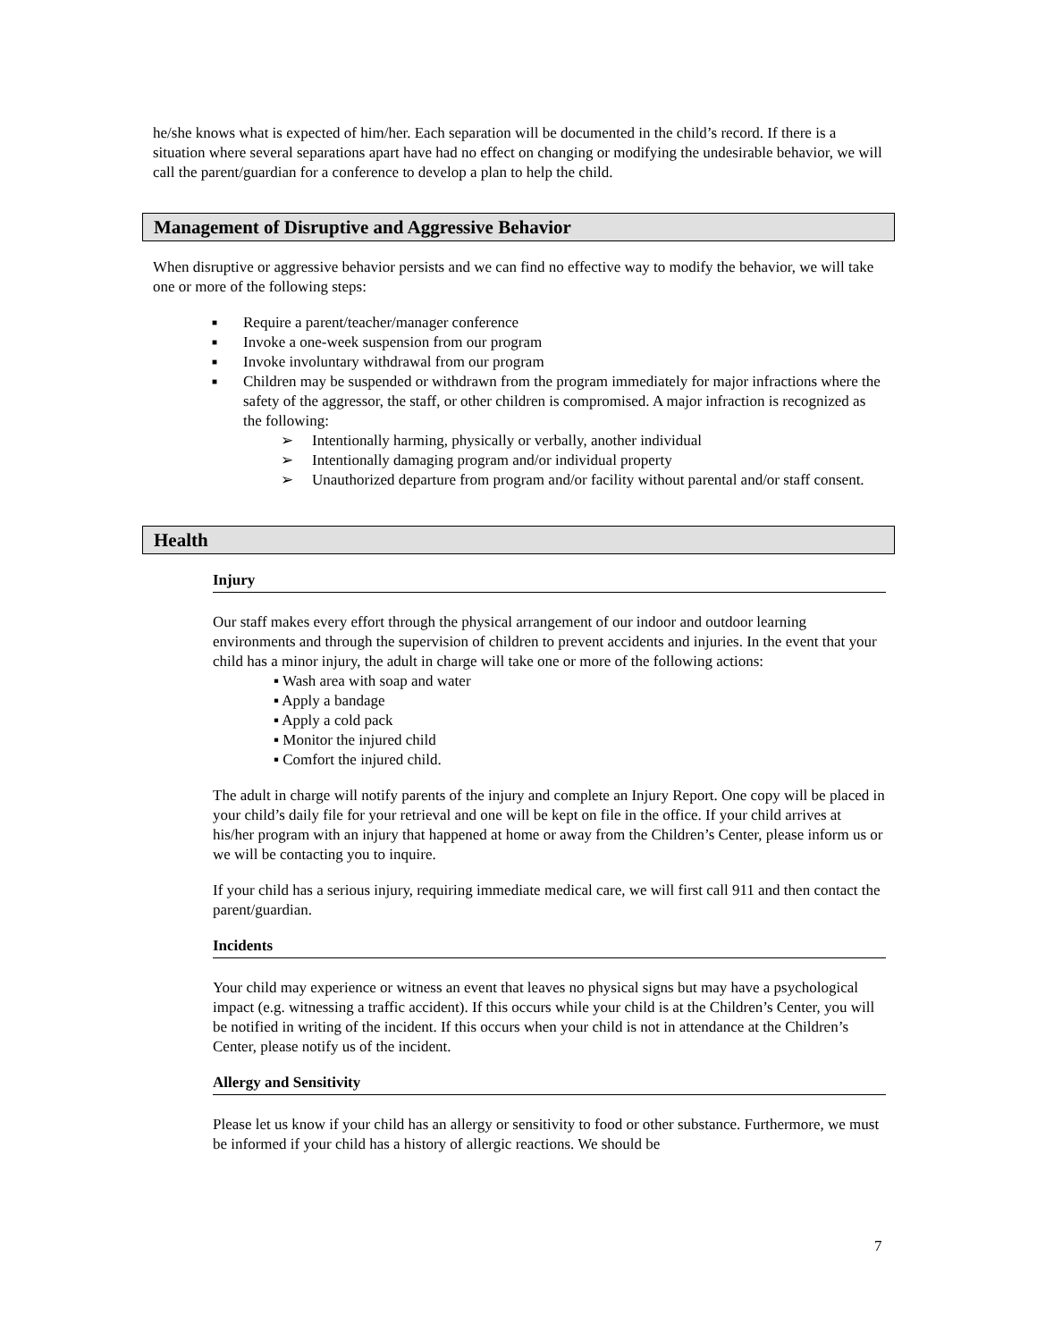he/she knows what is expected of him/her. Each separation will be documented in the child’s record. If there is a situation where several separations apart have had no effect on changing or modifying the undesirable behavior, we will call the parent/guardian for a conference to develop a plan to help the child.
Management of Disruptive and Aggressive Behavior
When disruptive or aggressive behavior persists and we can find no effective way to modify the behavior, we will take one or more of the following steps:
■ Require a parent/teacher/manager conference
■ Invoke a one-week suspension from our program
■ Invoke involuntary withdrawal from our program
■ Children may be suspended or withdrawn from the program immediately for major infractions where the safety of the aggressor, the staff, or other children is compromised. A major infraction is recognized as the following:
➢ Intentionally harming, physically or verbally, another individual
➢ Intentionally damaging program and/or individual property
➢ Unauthorized departure from program and/or facility without parental and/or staff consent.
Health
Injury
Our staff makes every effort through the physical arrangement of our indoor and outdoor learning environments and through the supervision of children to prevent accidents and injuries. In the event that your child has a minor injury, the adult in charge will take one or more of the following actions:
▪ Wash area with soap and water
▪ Apply a bandage
▪ Apply a cold pack
▪ Monitor the injured child
▪ Comfort the injured child.
The adult in charge will notify parents of the injury and complete an Injury Report. One copy will be placed in your child’s daily file for your retrieval and one will be kept on file in the office. If your child arrives at his/her program with an injury that happened at home or away from the Children’s Center, please inform us or we will be contacting you to inquire.
If your child has a serious injury, requiring immediate medical care, we will first call 911 and then contact the parent/guardian.
Incidents
Your child may experience or witness an event that leaves no physical signs but may have a psychological impact (e.g. witnessing a traffic accident). If this occurs while your child is at the Children’s Center, you will be notified in writing of the incident. If this occurs when your child is not in attendance at the Children’s Center, please notify us of the incident.
Allergy and Sensitivity
Please let us know if your child has an allergy or sensitivity to food or other substance. Furthermore, we must be informed if your child has a history of allergic reactions. We should be
7